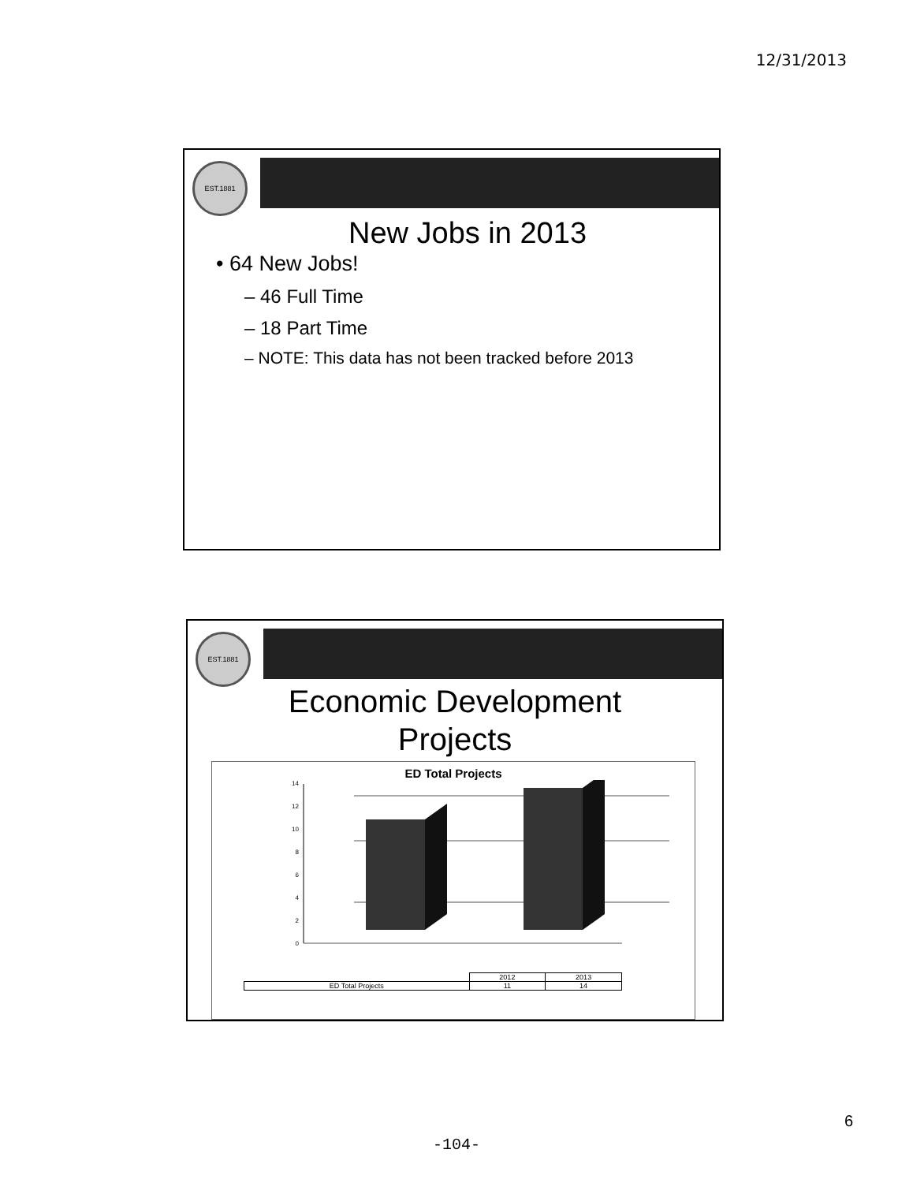12/31/2013
EST.1881
New Jobs in 2013
• 64 New Jobs!
– 46 Full Time
– 18 Part Time
– NOTE: This data has not been tracked before 2013
EST.1881
Economic Development
Projects
ED Total Projects
0
2
4
6
8
10
12
14
| | 2012 | 2013 |
| ED Total Projects | 11 | 14 |
6
-104-